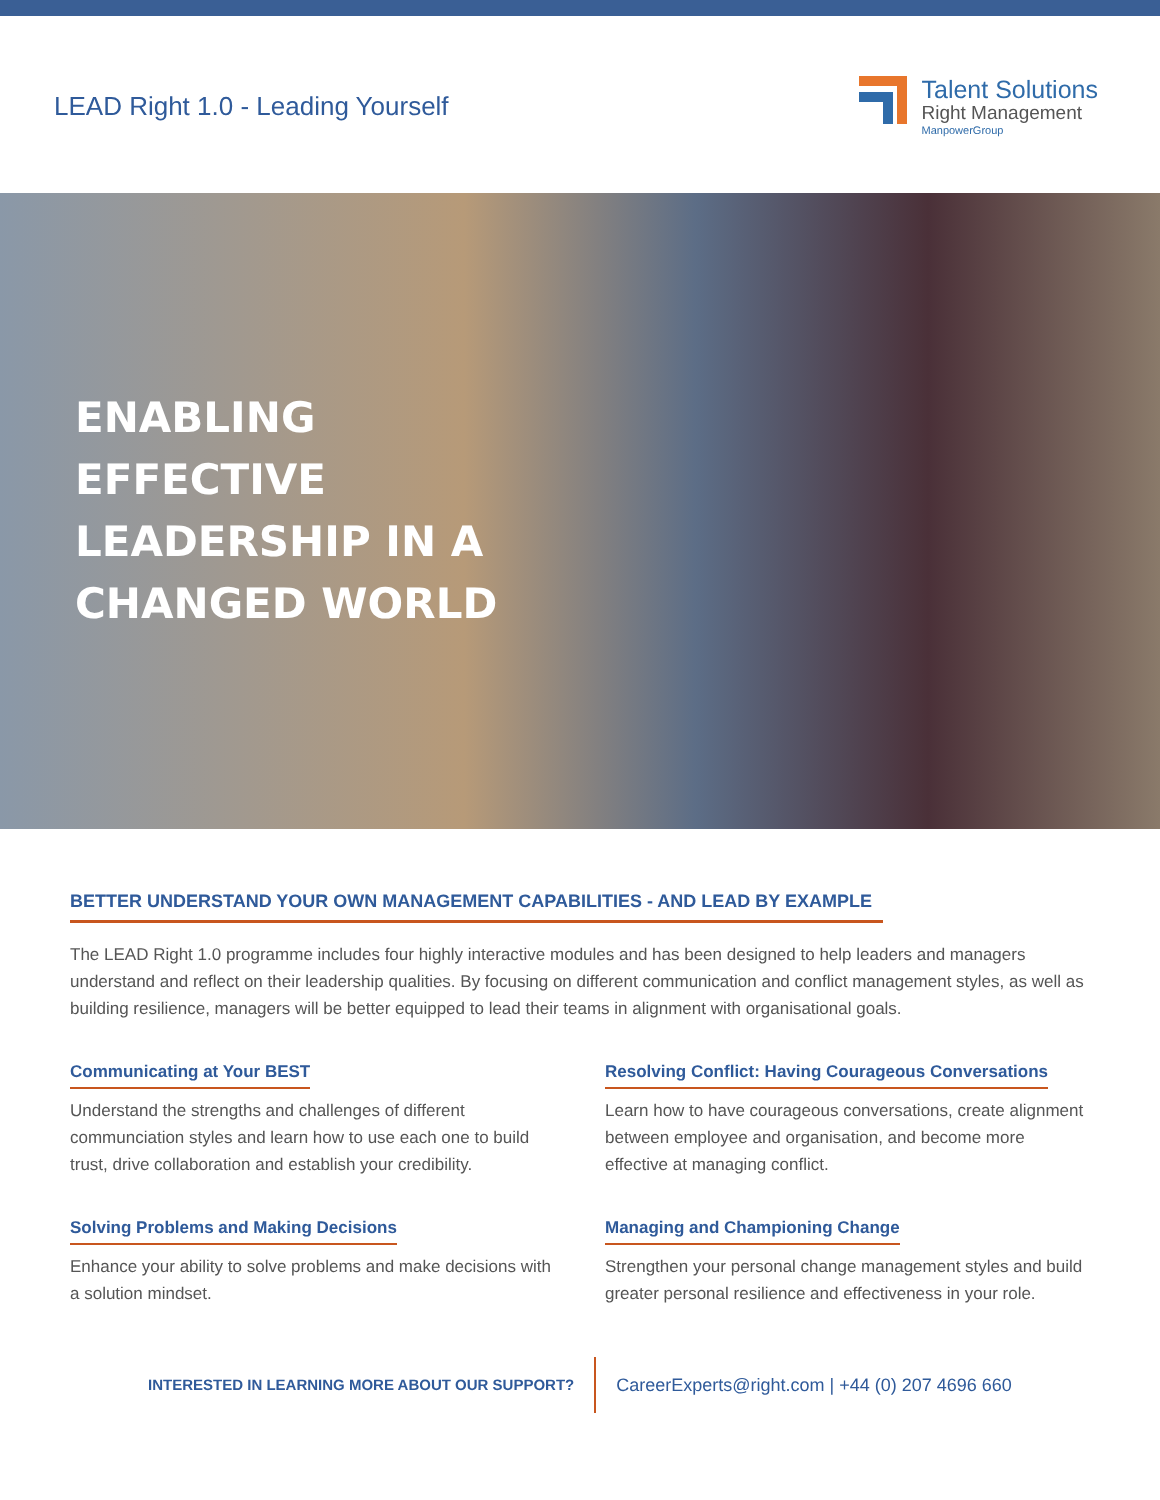LEAD Right 1.0 - Leading Yourself
Talent Solutions
Right Management
ManpowerGroup
ENABLING
EFFECTIVE
LEADERSHIP IN A
CHANGED WORLD
BETTER UNDERSTAND YOUR OWN MANAGEMENT CAPABILITIES - AND LEAD BY EXAMPLE
The LEAD Right 1.0 programme includes four highly interactive modules and has been designed to help leaders and managers understand and reflect on their leadership qualities. By focusing on different communication and conflict management styles, as well as building resilience, managers will be better equipped to lead their teams in alignment with organisational goals.
Communicating at Your BEST
Understand the strengths and challenges of different communciation styles and learn how to use each one to build trust, drive collaboration and establish your credibility.
Solving Problems and Making Decisions
Enhance your ability to solve problems and make decisions with a solution mindset.
Resolving Conflict: Having Courageous Conversations
Learn how to have courageous conversations, create alignment between employee and organisation, and become more effective at managing conflict.
Managing and Championing Change
Strengthen your personal change management styles and build greater personal resilience and effectiveness in your role.
INTERESTED IN LEARNING MORE ABOUT OUR SUPPORT?
CareerExperts@right.com | +44 (0) 207 4696 660